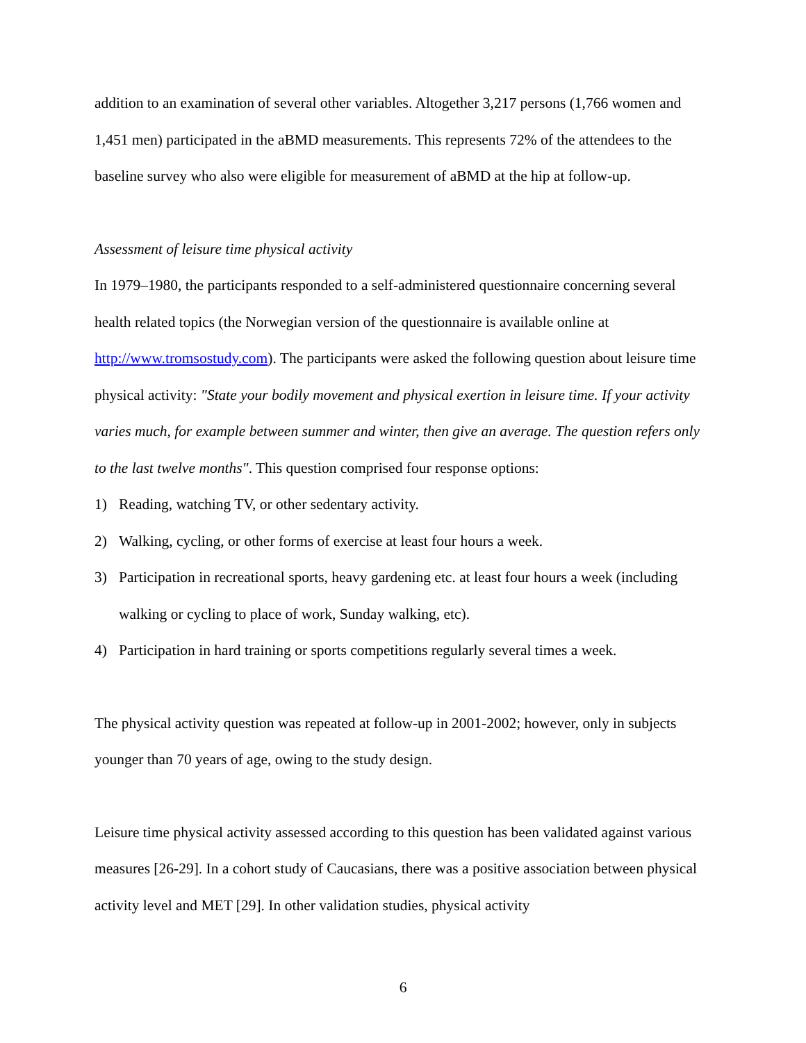addition to an examination of several other variables. Altogether 3,217 persons (1,766 women and 1,451 men) participated in the aBMD measurements. This represents 72% of the attendees to the baseline survey who also were eligible for measurement of aBMD at the hip at follow-up.
Assessment of leisure time physical activity
In 1979–1980, the participants responded to a self-administered questionnaire concerning several health related topics (the Norwegian version of the questionnaire is available online at http://www.tromsostudy.com). The participants were asked the following question about leisure time physical activity: "State your bodily movement and physical exertion in leisure time. If your activity varies much, for example between summer and winter, then give an average. The question refers only to the last twelve months". This question comprised four response options:
1) Reading, watching TV, or other sedentary activity.
2) Walking, cycling, or other forms of exercise at least four hours a week.
3) Participation in recreational sports, heavy gardening etc. at least four hours a week (including walking or cycling to place of work, Sunday walking, etc).
4) Participation in hard training or sports competitions regularly several times a week.
The physical activity question was repeated at follow-up in 2001-2002; however, only in subjects younger than 70 years of age, owing to the study design.
Leisure time physical activity assessed according to this question has been validated against various measures [26-29]. In a cohort study of Caucasians, there was a positive association between physical activity level and MET [29]. In other validation studies, physical activity
6